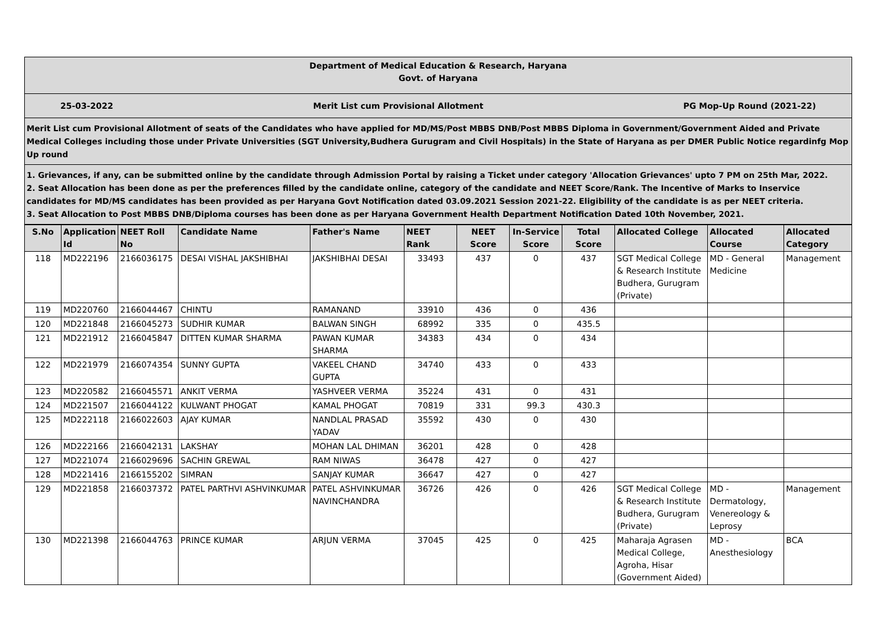Department of Medical Education & Research, Haryana
Govt. of Haryana
25-03-2022 Merit List cum Provisional Allotment PG Mop-Up Round (2021-22)
Merit List cum Provisional Allotment of seats of the Candidates who have applied for MD/MS/Post MBBS DNB/Post MBBS Diploma in Government/Government Aided and Private Medical Colleges including those under Private Universities (SGT University,Budhera Gurugram and Civil Hospitals) in the State of Haryana as per DMER Public Notice regardinfg Mop Up round
1. Grievances, if any, can be submitted online by the candidate through Admission Portal by raising a Ticket under category 'Allocation Grievances' upto 7 PM on 25th Mar, 2022.
2. Seat Allocation has been done as per the preferences filled by the candidate online, category of the candidate and NEET Score/Rank. The Incentive of Marks to Inservice candidates for MD/MS candidates has been provided as per Haryana Govt Notification dated 03.09.2021 Session 2021-22. Eligibility of the candidate is as per NEET criteria.
3. Seat Allocation to Post MBBS DNB/Diploma courses has been done as per Haryana Government Health Department Notification Dated 10th November, 2021.
| S.No | Application Id | NEET Roll No | Candidate Name | Father's Name | NEET Rank | NEET Score | In-Service Score | Total Score | Allocated College | Allocated Course | Allocated Category |
| --- | --- | --- | --- | --- | --- | --- | --- | --- | --- | --- | --- |
| 118 | MD222196 | 2166036175 | DESAI VISHAL JAKSHIBHAI | JAKSHIBHAI DESAI | 33493 | 437 | 0 | 437 | SGT Medical College & Research Institute Budhera, Gurugram (Private) | MD - General Medicine | Management |
| 119 | MD220760 | 2166044467 | CHINTU | RAMANAND | 33910 | 436 | 0 | 436 | | | |
| 120 | MD221848 | 2166045273 | SUDHIR KUMAR | BALWAN SINGH | 68992 | 335 | 0 | 435.5 | | | |
| 121 | MD221912 | 2166045847 | DITTEN KUMAR SHARMA | PAWAN KUMAR SHARMA | 34383 | 434 | 0 | 434 | | | |
| 122 | MD221979 | 2166074354 | SUNNY GUPTA | VAKEEL CHAND GUPTA | 34740 | 433 | 0 | 433 | | | |
| 123 | MD220582 | 2166045571 | ANKIT VERMA | YASHVEER VERMA | 35224 | 431 | 0 | 431 | | | |
| 124 | MD221507 | 2166044122 | KULWANT PHOGAT | KAMAL PHOGAT | 70819 | 331 | 99.3 | 430.3 | | | |
| 125 | MD222118 | 2166022603 | AJAY KUMAR | NANDLAL PRASAD YADAV | 35592 | 430 | 0 | 430 | | | |
| 126 | MD222166 | 2166042131 | LAKSHAY | MOHAN LAL DHIMAN | 36201 | 428 | 0 | 428 | | | |
| 127 | MD221074 | 2166029696 | SACHIN GREWAL | RAM NIWAS | 36478 | 427 | 0 | 427 | | | |
| 128 | MD221416 | 2166155202 | SIMRAN | SANJAY KUMAR | 36647 | 427 | 0 | 427 | | | |
| 129 | MD221858 | 2166037372 | PATEL PARTHVI ASHVINKUMAR | PATEL ASHVINKUMAR NAVINCHANDRA | 36726 | 426 | 0 | 426 | SGT Medical College & Research Institute Budhera, Gurugram (Private) | MD - Dermatology, Venereology & Leprosy | Management |
| 130 | MD221398 | 2166044763 | PRINCE KUMAR | ARJUN VERMA | 37045 | 425 | 0 | 425 | Maharaja Agrasen Medical College, Agroha, Hisar (Government Aided) | MD - Anesthesiology | BCA |